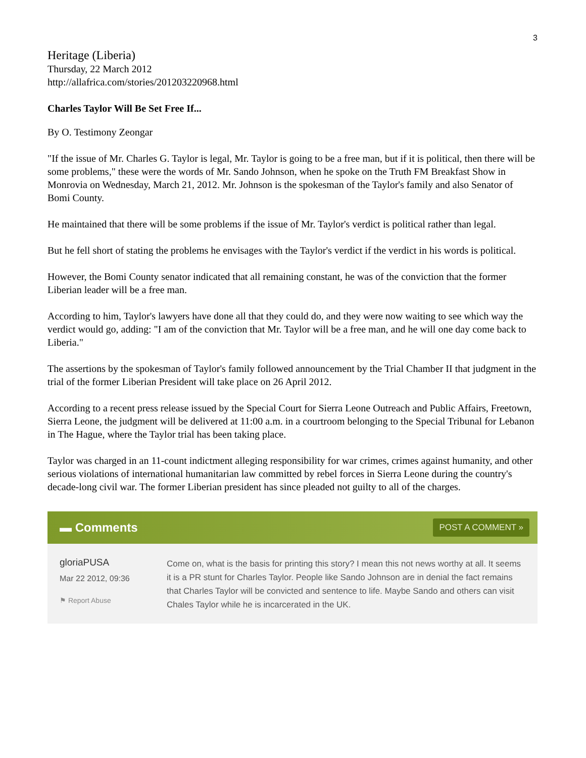3
Heritage (Liberia)
Thursday, 22 March 2012
http://allafrica.com/stories/201203220968.html
Charles Taylor Will Be Set Free If...
By O. Testimony Zeongar
"If the issue of Mr. Charles G. Taylor is legal, Mr. Taylor is going to be a free man, but if it is political, then there will be some problems," these were the words of Mr. Sando Johnson, when he spoke on the Truth FM Breakfast Show in Monrovia on Wednesday, March 21, 2012. Mr. Johnson is the spokesman of the Taylor's family and also Senator of Bomi County.
He maintained that there will be some problems if the issue of Mr. Taylor's verdict is political rather than legal.
But he fell short of stating the problems he envisages with the Taylor's verdict if the verdict in his words is political.
However, the Bomi County senator indicated that all remaining constant, he was of the conviction that the former Liberian leader will be a free man.
According to him, Taylor's lawyers have done all that they could do, and they were now waiting to see which way the verdict would go, adding: "I am of the conviction that Mr. Taylor will be a free man, and he will one day come back to Liberia."
The assertions by the spokesman of Taylor's family followed announcement by the Trial Chamber II that judgment in the trial of the former Liberian President will take place on 26 April 2012.
According to a recent press release issued by the Special Court for Sierra Leone Outreach and Public Affairs, Freetown, Sierra Leone, the judgment will be delivered at 11:00 a.m. in a courtroom belonging to the Special Tribunal for Lebanon in The Hague, where the Taylor trial has been taking place.
Taylor was charged in an 11-count indictment alleging responsibility for war crimes, crimes against humanity, and other serious violations of international humanitarian law committed by rebel forces in Sierra Leone during the country's decade-long civil war. The former Liberian president has since pleaded not guilty to all of the charges.
▬ Comments POST A COMMENT »
gloriaPUSA
Mar 22 2012, 09:36
⚑ Report Abuse
Come on, what is the basis for printing this story? I mean this not news worthy at all. It seems it is a PR stunt for Charles Taylor. People like Sando Johnson are in denial the fact remains that Charles Taylor will be convicted and sentence to life. Maybe Sando and others can visit Chales Taylor while he is incarcerated in the UK.